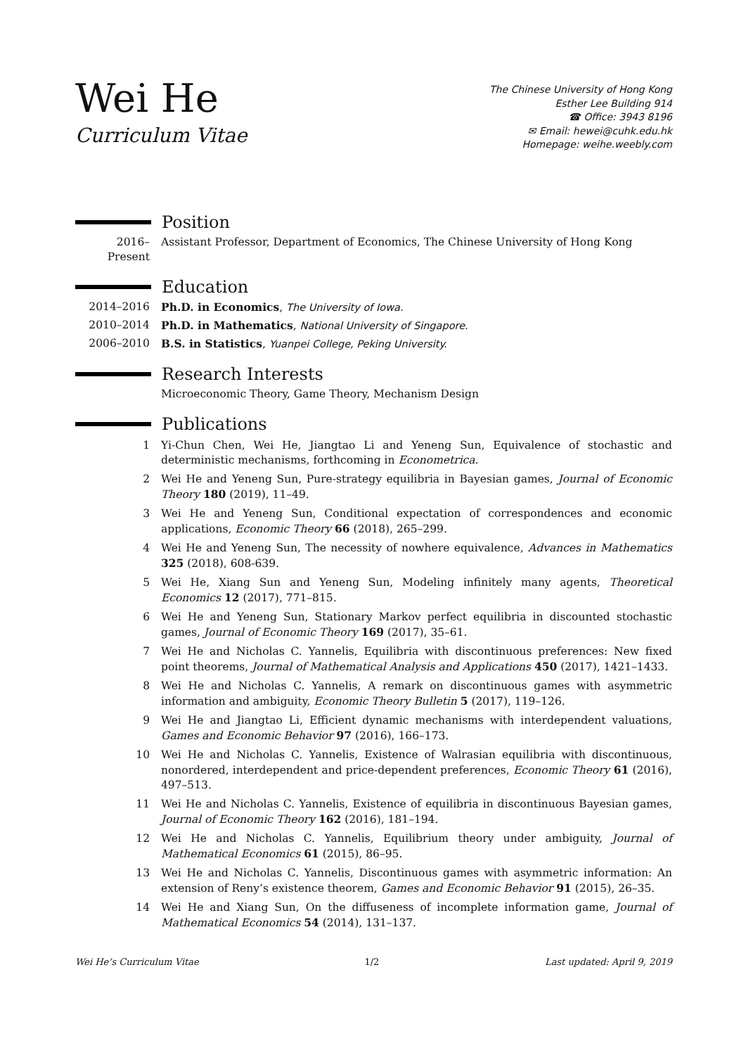Wei He
Curriculum Vitae
The Chinese University of Hong Kong
Esther Lee Building 914
☎ Office: 3943 8196
✉ Email: hewei@cuhk.edu.hk
Homepage: weihe.weebly.com
Position
2016–Present
Assistant Professor, Department of Economics, The Chinese University of Hong Kong
Education
2014–2016 Ph.D. in Economics, The University of Iowa.
2010–2014 Ph.D. in Mathematics, National University of Singapore.
2006–2010 B.S. in Statistics, Yuanpei College, Peking University.
Research Interests
Microeconomic Theory, Game Theory, Mechanism Design
Publications
1 Yi-Chun Chen, Wei He, Jiangtao Li and Yeneng Sun, Equivalence of stochastic and deterministic mechanisms, forthcoming in Econometrica.
2 Wei He and Yeneng Sun, Pure-strategy equilibria in Bayesian games, Journal of Economic Theory 180 (2019), 11–49.
3 Wei He and Yeneng Sun, Conditional expectation of correspondences and economic applications, Economic Theory 66 (2018), 265–299.
4 Wei He and Yeneng Sun, The necessity of nowhere equivalence, Advances in Mathematics 325 (2018), 608-639.
5 Wei He, Xiang Sun and Yeneng Sun, Modeling infinitely many agents, Theoretical Economics 12 (2017), 771–815.
6 Wei He and Yeneng Sun, Stationary Markov perfect equilibria in discounted stochastic games, Journal of Economic Theory 169 (2017), 35–61.
7 Wei He and Nicholas C. Yannelis, Equilibria with discontinuous preferences: New fixed point theorems, Journal of Mathematical Analysis and Applications 450 (2017), 1421–1433.
8 Wei He and Nicholas C. Yannelis, A remark on discontinuous games with asymmetric information and ambiguity, Economic Theory Bulletin 5 (2017), 119–126.
9 Wei He and Jiangtao Li, Efficient dynamic mechanisms with interdependent valuations, Games and Economic Behavior 97 (2016), 166–173.
10 Wei He and Nicholas C. Yannelis, Existence of Walrasian equilibria with discontinuous, nonordered, interdependent and price-dependent preferences, Economic Theory 61 (2016), 497–513.
11 Wei He and Nicholas C. Yannelis, Existence of equilibria in discontinuous Bayesian games, Journal of Economic Theory 162 (2016), 181–194.
12 Wei He and Nicholas C. Yannelis, Equilibrium theory under ambiguity, Journal of Mathematical Economics 61 (2015), 86–95.
13 Wei He and Nicholas C. Yannelis, Discontinuous games with asymmetric information: An extension of Reny’s existence theorem, Games and Economic Behavior 91 (2015), 26–35.
14 Wei He and Xiang Sun, On the diffuseness of incomplete information game, Journal of Mathematical Economics 54 (2014), 131–137.
Wei He’s Curriculum Vitae 1/2 Last updated: April 9, 2019